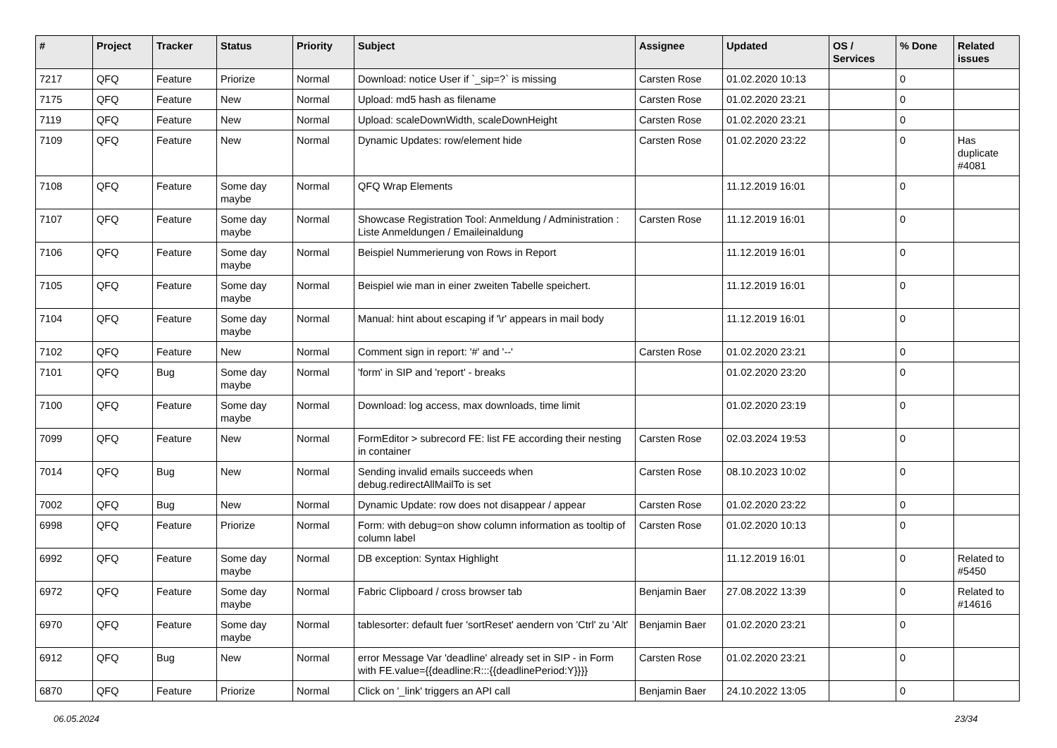| # | Project | Tracker | Status | Priority | Subject | Assignee | Updated | OS / Services | % Done | Related issues |
| --- | --- | --- | --- | --- | --- | --- | --- | --- | --- | --- |
| 7217 | QFQ | Feature | Priorize | Normal | Download: notice User if `_sip=?` is missing | Carsten Rose | 01.02.2020 10:13 | | 0 | |
| 7175 | QFQ | Feature | New | Normal | Upload: md5 hash as filename | Carsten Rose | 01.02.2020 23:21 | | 0 | |
| 7119 | QFQ | Feature | New | Normal | Upload: scaleDownWidth, scaleDownHeight | Carsten Rose | 01.02.2020 23:21 | | 0 | |
| 7109 | QFQ | Feature | New | Normal | Dynamic Updates: row/element hide | Carsten Rose | 01.02.2020 23:22 | | 0 | Has duplicate #4081 |
| 7108 | QFQ | Feature | Some day maybe | Normal | QFQ Wrap Elements | | 11.12.2019 16:01 | | 0 | |
| 7107 | QFQ | Feature | Some day maybe | Normal | Showcase Registration Tool: Anmeldung / Administration : Liste Anmeldungen / Emaileinaldung | Carsten Rose | 11.12.2019 16:01 | | 0 | |
| 7106 | QFQ | Feature | Some day maybe | Normal | Beispiel Nummerierung von Rows in Report | | 11.12.2019 16:01 | | 0 | |
| 7105 | QFQ | Feature | Some day maybe | Normal | Beispiel wie man in einer zweiten Tabelle speichert. | | 11.12.2019 16:01 | | 0 | |
| 7104 | QFQ | Feature | Some day maybe | Normal | Manual: hint about escaping if '\r' appears in mail body | | 11.12.2019 16:01 | | 0 | |
| 7102 | QFQ | Feature | New | Normal | Comment sign in report: '#' and '--' | Carsten Rose | 01.02.2020 23:21 | | 0 | |
| 7101 | QFQ | Bug | Some day maybe | Normal | 'form' in SIP and 'report' - breaks | | 01.02.2020 23:20 | | 0 | |
| 7100 | QFQ | Feature | Some day maybe | Normal | Download: log access, max downloads, time limit | | 01.02.2020 23:19 | | 0 | |
| 7099 | QFQ | Feature | New | Normal | FormEditor > subrecord FE: list FE according their nesting in container | Carsten Rose | 02.03.2024 19:53 | | 0 | |
| 7014 | QFQ | Bug | New | Normal | Sending invalid emails succeeds when debug.redirectAllMailTo is set | Carsten Rose | 08.10.2023 10:02 | | 0 | |
| 7002 | QFQ | Bug | New | Normal | Dynamic Update: row does not disappear / appear | Carsten Rose | 01.02.2020 23:22 | | 0 | |
| 6998 | QFQ | Feature | Priorize | Normal | Form: with debug=on show column information as tooltip of column label | Carsten Rose | 01.02.2020 10:13 | | 0 | |
| 6992 | QFQ | Feature | Some day maybe | Normal | DB exception: Syntax Highlight | | 11.12.2019 16:01 | | 0 | Related to #5450 |
| 6972 | QFQ | Feature | Some day maybe | Normal | Fabric Clipboard / cross browser tab | Benjamin Baer | 27.08.2022 13:39 | | 0 | Related to #14616 |
| 6970 | QFQ | Feature | Some day maybe | Normal | tablesorter: default fuer 'sortReset' aendern von 'Ctrl' zu 'Alt' | Benjamin Baer | 01.02.2020 23:21 | | 0 | |
| 6912 | QFQ | Bug | New | Normal | error Message Var 'deadline' already set in SIP - in Form with FE.value={{deadline:R:::{{deadlinePeriod:Y}}}} | Carsten Rose | 01.02.2020 23:21 | | 0 | |
| 6870 | QFQ | Feature | Priorize | Normal | Click on '_link' triggers an API call | Benjamin Baer | 24.10.2022 13:05 | | 0 | |
06.05.2024 23/34